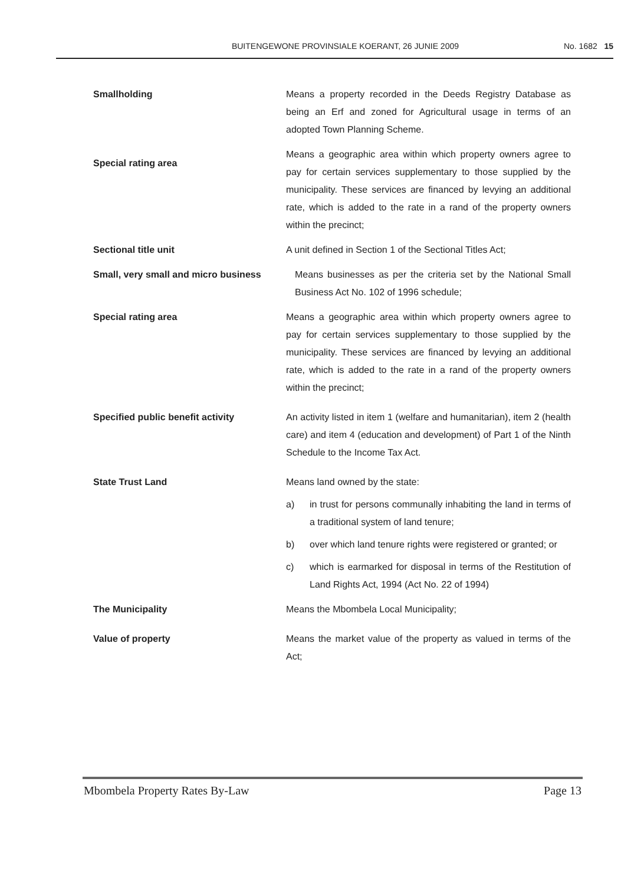BUITENGEWONE PROVINSIALE KOERANT, 26 JUNIE 2009 No. 1682 15
Smallholding Means a property recorded in the Deeds Registry Database as being an Erf and zoned for Agricultural usage in terms of an adopted Town Planning Scheme.
Special rating area
Means a geographic area within which property owners agree to pay for certain services supplementary to those supplied by the municipality. These services are financed by levying an additional rate, which is added to the rate in a rand of the property owners within the precinct;
Sectional title unit A unit defined in Section 1 of the Sectional Titles Act;
Small, very small and micro business
Means businesses as per the criteria set by the National Small Business Act No. 102 of 1996 schedule;
Special rating area Means a geographic area within which property owners agree to pay for certain services supplementary to those supplied by the municipality. These services are financed by levying an additional rate, which is added to the rate in a rand of the property owners within the precinct;
Specified public benefit activity An activity listed in item 1 (welfare and humanitarian), item 2 (health care) and item 4 (education and development) of Part 1 of the Ninth Schedule to the Income Tax Act.
State Trust Land Means land owned by the state:
a) in trust for persons communally inhabiting the land in terms of a traditional system of land tenure;
b) over which land tenure rights were registered or granted; or
c) which is earmarked for disposal in terms of the Restitution of Land Rights Act, 1994 (Act No. 22 of 1994)
The Municipality Means the Mbombela Local Municipality;
Value of property Means the market value of the property as valued in terms of the Act;
Mbombela Property Rates By-Law Page 13